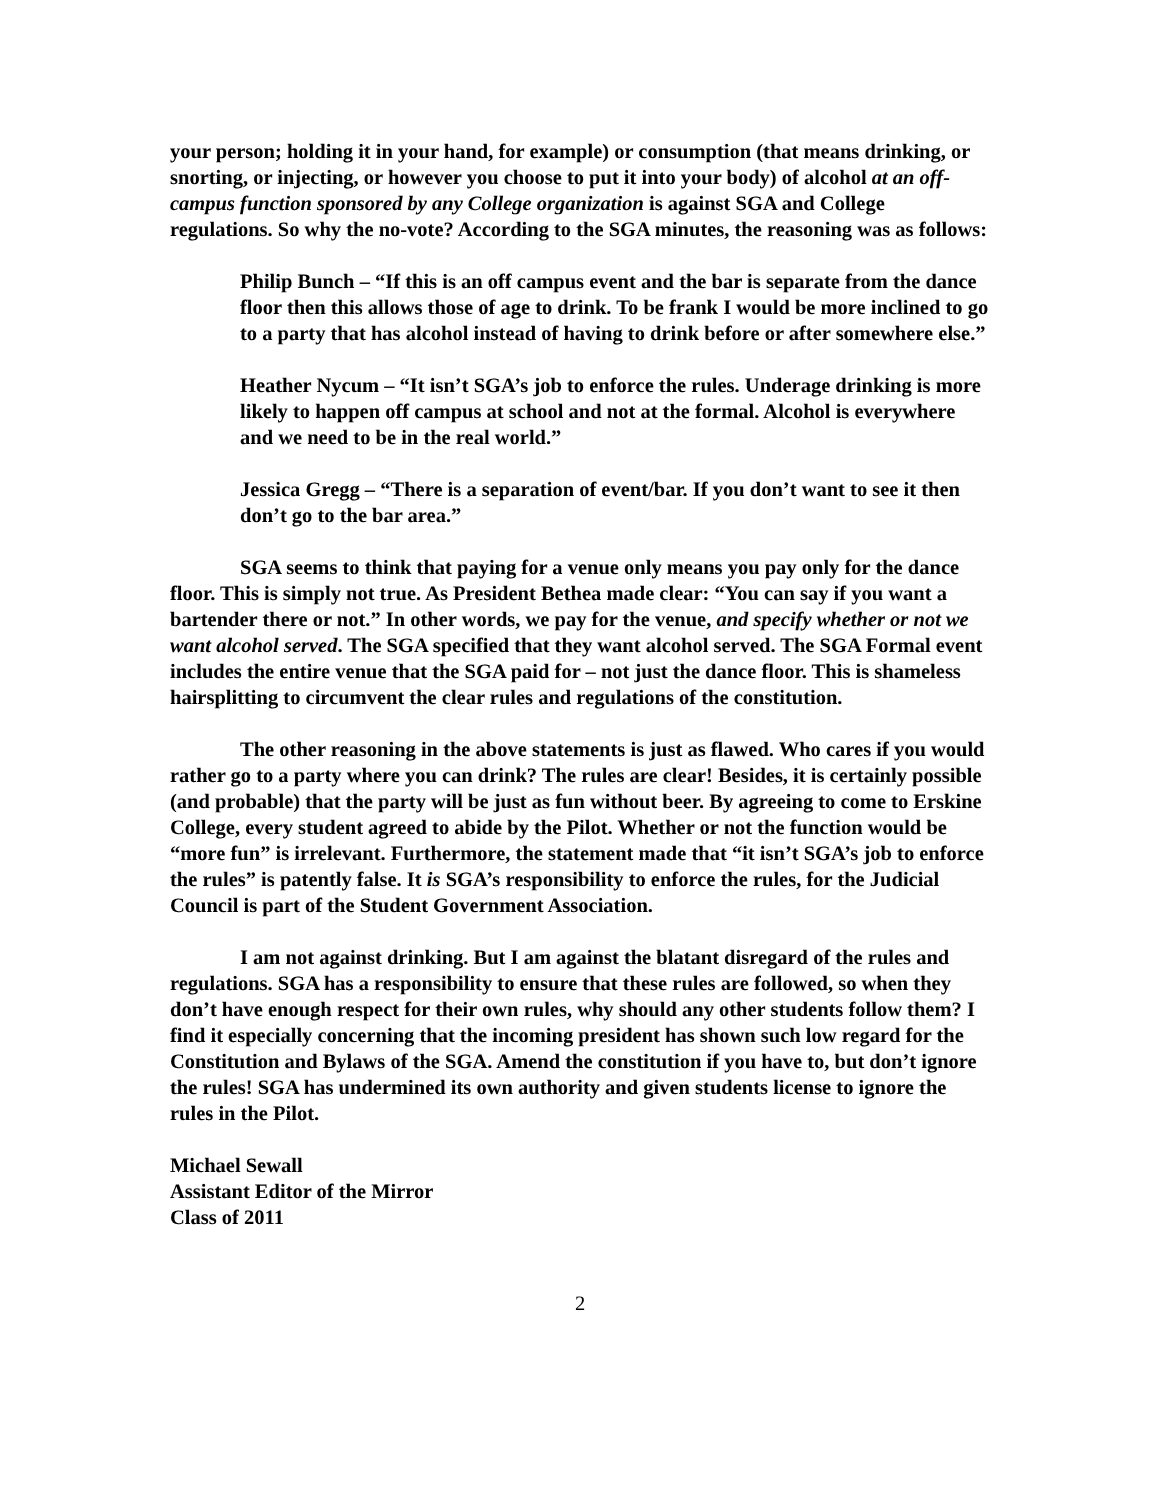your person; holding it in your hand, for example) or consumption (that means drinking, or snorting, or injecting, or however you choose to put it into your body) of alcohol at an off-campus function sponsored by any College organization is against SGA and College regulations. So why the no-vote? According to the SGA minutes, the reasoning was as follows:
Philip Bunch – “If this is an off campus event and the bar is separate from the dance floor then this allows those of age to drink. To be frank I would be more inclined to go to a party that has alcohol instead of having to drink before or after somewhere else.”
Heather Nycum – “It isn’t SGA’s job to enforce the rules. Underage drinking is more likely to happen off campus at school and not at the formal. Alcohol is everywhere and we need to be in the real world.”
Jessica Gregg – “There is a separation of event/bar. If you don’t want to see it then don’t go to the bar area.”
SGA seems to think that paying for a venue only means you pay only for the dance floor. This is simply not true. As President Bethea made clear: “You can say if you want a bartender there or not.” In other words, we pay for the venue, and specify whether or not we want alcohol served. The SGA specified that they want alcohol served. The SGA Formal event includes the entire venue that the SGA paid for – not just the dance floor. This is shameless hairsplitting to circumvent the clear rules and regulations of the constitution.
The other reasoning in the above statements is just as flawed. Who cares if you would rather go to a party where you can drink? The rules are clear! Besides, it is certainly possible (and probable) that the party will be just as fun without beer. By agreeing to come to Erskine College, every student agreed to abide by the Pilot. Whether or not the function would be “more fun” is irrelevant. Furthermore, the statement made that “it isn’t SGA’s job to enforce the rules” is patently false. It is SGA’s responsibility to enforce the rules, for the Judicial Council is part of the Student Government Association.
I am not against drinking. But I am against the blatant disregard of the rules and regulations. SGA has a responsibility to ensure that these rules are followed, so when they don’t have enough respect for their own rules, why should any other students follow them? I find it especially concerning that the incoming president has shown such low regard for the Constitution and Bylaws of the SGA. Amend the constitution if you have to, but don’t ignore the rules! SGA has undermined its own authority and given students license to ignore the rules in the Pilot.
Michael Sewall
Assistant Editor of the Mirror
Class of 2011
2